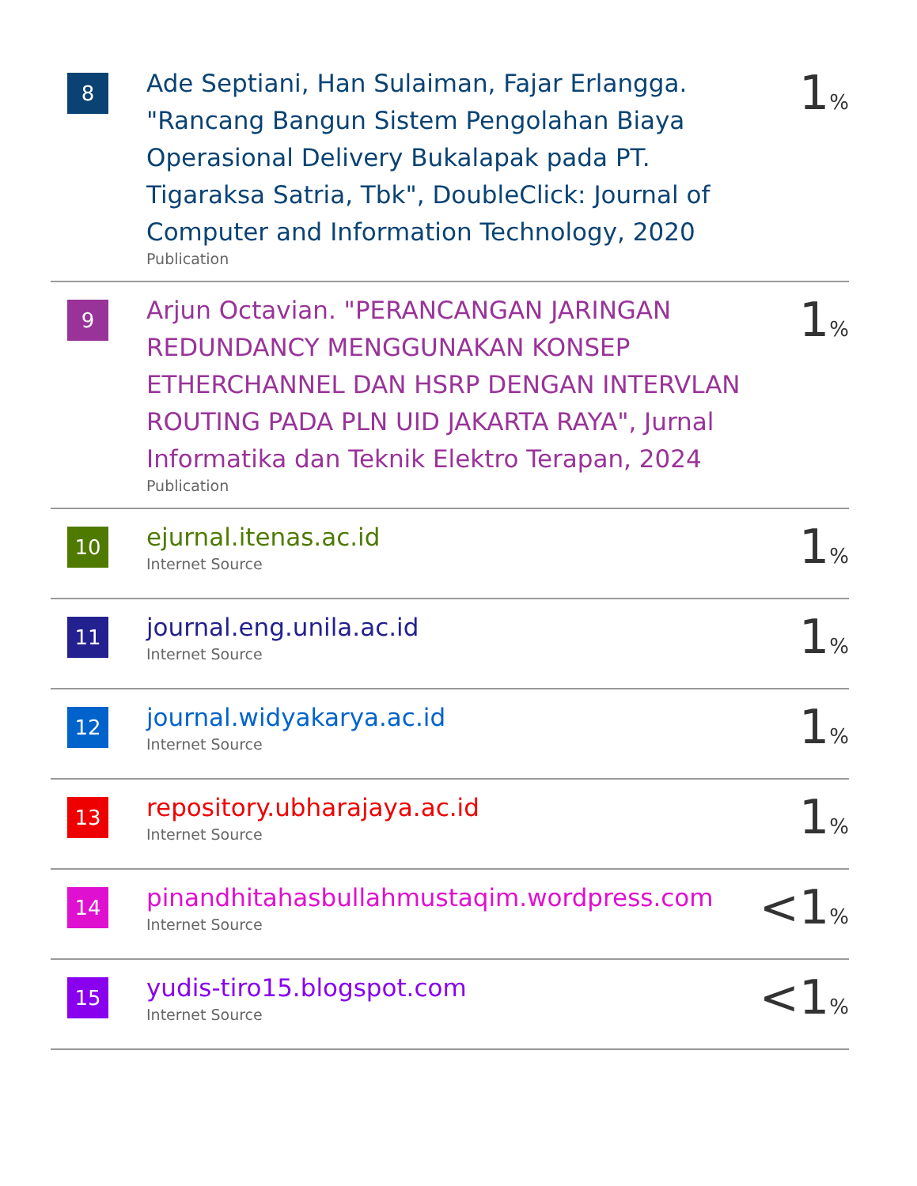| 8 | Ade Septiani, Han Sulaiman, Fajar Erlangga. "Rancang Bangun Sistem Pengolahan Biaya Operasional Delivery Bukalapak pada PT. Tigaraksa Satria, Tbk", DoubleClick: Journal of Computer and Information Technology, 2020 Publication | 1 % |
| 9 | Arjun Octavian. "PERANCANGAN JARINGAN REDUNDANCY MENGGUNAKAN KONSEP ETHERCHANNEL DAN HSRP DENGAN INTERVLAN ROUTING PADA PLN UID JAKARTA RAYA", Jurnal Informatika dan Teknik Elektro Terapan, 2024 Publication | 1 % |
| 10 | ejurnal.itenas.ac.id Internet Source | 1 % |
| 11 | journal.eng.unila.ac.id Internet Source | 1 % |
| 12 | journal.widyakarya.ac.id Internet Source | 1 % |
| 13 | repository.ubharajaya.ac.id Internet Source | 1 % |
| 14 | pinandhitahasbullahmustaqim.wordpress.com Internet Source | <1 % |
| 15 | yudis-tiro15.blogspot.com Internet Source | <1 % |